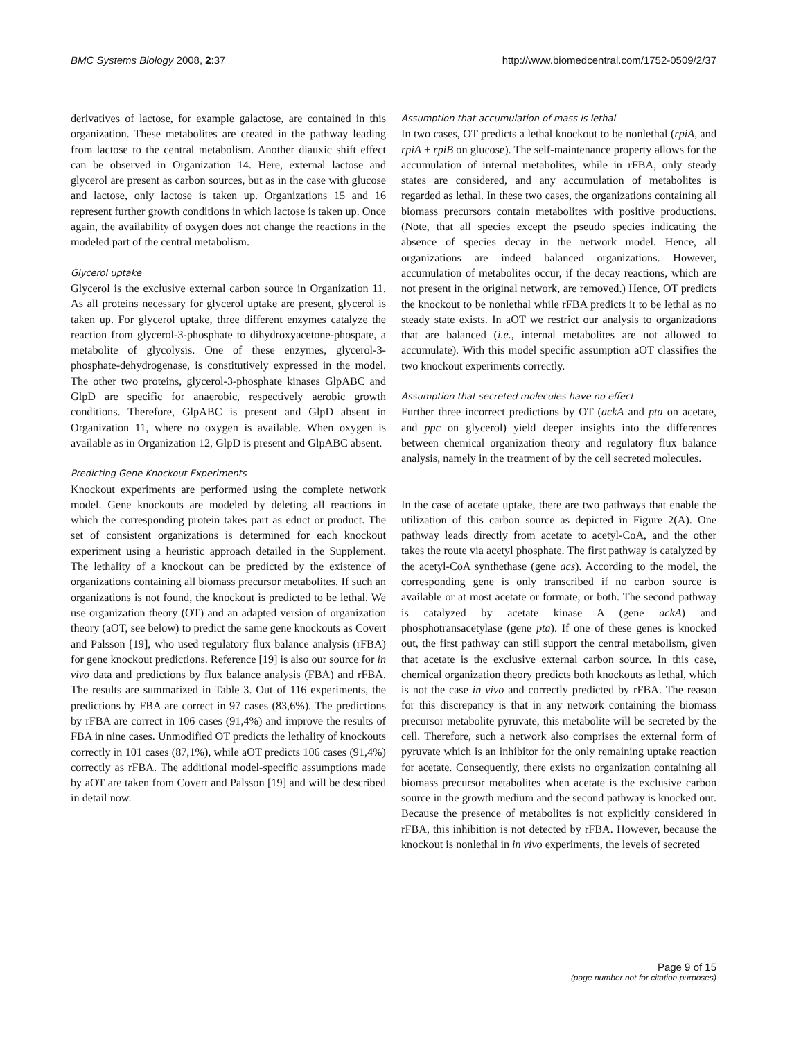BMC Systems Biology 2008, 2:37 http://www.biomedcentral.com/1752-0509/2/37
derivatives of lactose, for example galactose, are contained in this organization. These metabolites are created in the pathway leading from lactose to the central metabolism. Another diauxic shift effect can be observed in Organization 14. Here, external lactose and glycerol are present as carbon sources, but as in the case with glucose and lactose, only lactose is taken up. Organizations 15 and 16 represent further growth conditions in which lactose is taken up. Once again, the availability of oxygen does not change the reactions in the modeled part of the central metabolism.
Glycerol uptake
Glycerol is the exclusive external carbon source in Organization 11. As all proteins necessary for glycerol uptake are present, glycerol is taken up. For glycerol uptake, three different enzymes catalyze the reaction from glycerol-3-phosphate to dihydroxyacetone-phospate, a metabolite of glycolysis. One of these enzymes, glycerol-3-phosphate-dehydrogenase, is constitutively expressed in the model. The other two proteins, glycerol-3-phosphate kinases GlpABC and GlpD are specific for anaerobic, respectively aerobic growth conditions. Therefore, GlpABC is present and GlpD absent in Organization 11, where no oxygen is available. When oxygen is available as in Organization 12, GlpD is present and GlpABC absent.
Predicting Gene Knockout Experiments
Knockout experiments are performed using the complete network model. Gene knockouts are modeled by deleting all reactions in which the corresponding protein takes part as educt or product. The set of consistent organizations is determined for each knockout experiment using a heuristic approach detailed in the Supplement. The lethality of a knockout can be predicted by the existence of organizations containing all biomass precursor metabolites. If such an organizations is not found, the knockout is predicted to be lethal. We use organization theory (OT) and an adapted version of organization theory (aOT, see below) to predict the same gene knockouts as Covert and Palsson [19], who used regulatory flux balance analysis (rFBA) for gene knockout predictions. Reference [19] is also our source for in vivo data and predictions by flux balance analysis (FBA) and rFBA. The results are summarized in Table 3. Out of 116 experiments, the predictions by FBA are correct in 97 cases (83,6%). The predictions by rFBA are correct in 106 cases (91,4%) and improve the results of FBA in nine cases. Unmodified OT predicts the lethality of knockouts correctly in 101 cases (87,1%), while aOT predicts 106 cases (91,4%) correctly as rFBA. The additional model-specific assumptions made by aOT are taken from Covert and Palsson [19] and will be described in detail now.
Assumption that accumulation of mass is lethal
In two cases, OT predicts a lethal knockout to be nonlethal (rpiA, and rpiA + rpiB on glucose). The self-maintenance property allows for the accumulation of internal metabolites, while in rFBA, only steady states are considered, and any accumulation of metabolites is regarded as lethal. In these two cases, the organizations containing all biomass precursors contain metabolites with positive productions. (Note, that all species except the pseudo species indicating the absence of species decay in the network model. Hence, all organizations are indeed balanced organizations. However, accumulation of metabolites occur, if the decay reactions, which are not present in the original network, are removed.) Hence, OT predicts the knockout to be nonlethal while rFBA predicts it to be lethal as no steady state exists. In aOT we restrict our analysis to organizations that are balanced (i.e., internal metabolites are not allowed to accumulate). With this model specific assumption aOT classifies the two knockout experiments correctly.
Assumption that secreted molecules have no effect
Further three incorrect predictions by OT (ackA and pta on acetate, and ppc on glycerol) yield deeper insights into the differences between chemical organization theory and regulatory flux balance analysis, namely in the treatment of by the cell secreted molecules.
In the case of acetate uptake, there are two pathways that enable the utilization of this carbon source as depicted in Figure 2(A). One pathway leads directly from acetate to acetyl-CoA, and the other takes the route via acetyl phosphate. The first pathway is catalyzed by the acetyl-CoA synthethase (gene acs). According to the model, the corresponding gene is only transcribed if no carbon source is available or at most acetate or formate, or both. The second pathway is catalyzed by acetate kinase A (gene ackA) and phosphotransacetylase (gene pta). If one of these genes is knocked out, the first pathway can still support the central metabolism, given that acetate is the exclusive external carbon source. In this case, chemical organization theory predicts both knockouts as lethal, which is not the case in vivo and correctly predicted by rFBA. The reason for this discrepancy is that in any network containing the biomass precursor metabolite pyruvate, this metabolite will be secreted by the cell. Therefore, such a network also comprises the external form of pyruvate which is an inhibitor for the only remaining uptake reaction for acetate. Consequently, there exists no organization containing all biomass precursor metabolites when acetate is the exclusive carbon source in the growth medium and the second pathway is knocked out. Because the presence of metabolites is not explicitly considered in rFBA, this inhibition is not detected by rFBA. However, because the knockout is nonlethal in in vivo experiments, the levels of secreted
Page 9 of 15
(page number not for citation purposes)